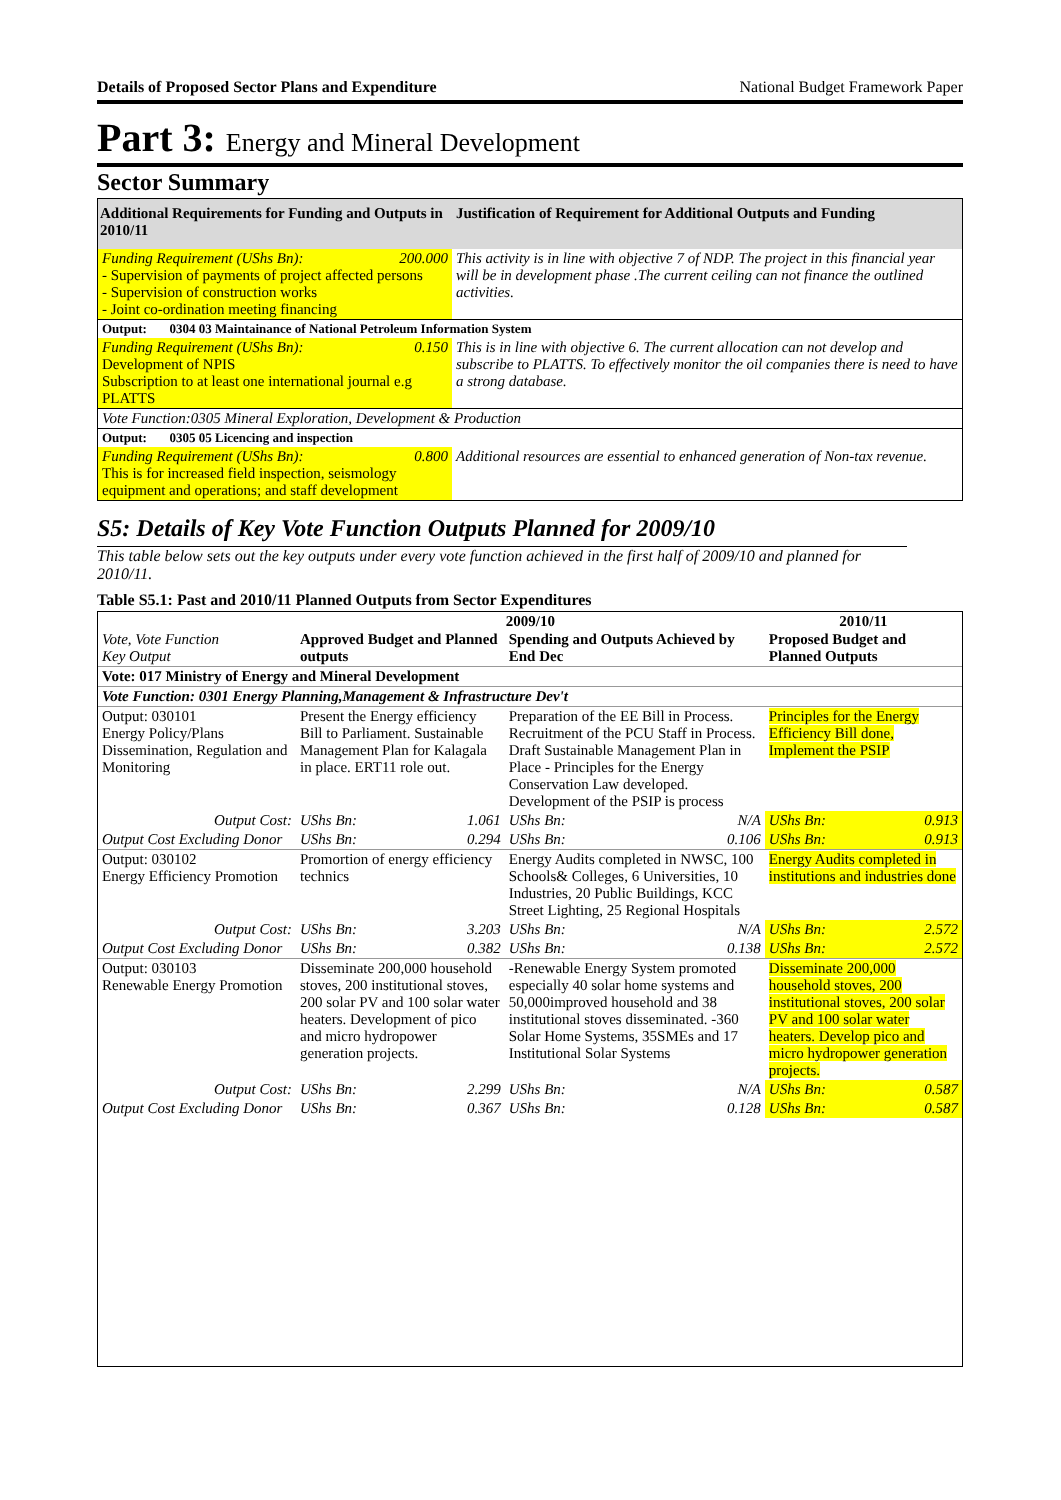Details of Proposed Sector Plans and Expenditure National Budget Framework Paper
Part 3: Energy and Mineral Development
Sector Summary
| Additional Requirements for Funding and Outputs in 2010/11 | Justification of Requirement for Additional Outputs and Funding |
| --- | --- |
| Funding Requirement (UShs Bn): 200.000 - Supervision of payments of project affected persons - Supervision of construction works - Joint co-ordination meeting financing | This activity is in line with objective 7 of NDP. The project in this financial year will be in development phase .The current ceiling can not finance the outlined activities. |
| Output: 0304 03 Maintainance of National Petroleum Information System | |
| Funding Requirement (UShs Bn): 0.150 Development of NPIS Subscription to at least one international journal e.g PLATTS | This is in line with objective 6. The current allocation can not develop and subscribe to PLATTS. To effectively monitor the oil companies there is need to have a strong database. |
| Vote Function:0305 Mineral Exploration, Development & Production | |
| Output: 0305 05 Licencing and inspection | |
| Funding Requirement (UShs Bn): 0.800 This is for increased field inspection, seismology equipment and operations; and staff development | Additional resources are essential to enhanced generation of Non-tax revenue. |
S5: Details of Key Vote Function Outputs Planned for 2009/10
This table below sets out the key outputs under every vote function achieved in the first half of 2009/10 and planned for 2010/11.
Table S5.1: Past and 2010/11 Planned Outputs from Sector Expenditures
| Vote, Vote Function Key Output | 2009/10 | | | | 2010/11 | |
| | Approved Budget and Planned outputs | | Spending and Outputs Achieved by End Dec | | Proposed Budget and Planned Outputs | |
| Vote: 017 Ministry of Energy and Mineral Development | | | | | | |
| Vote Function: 0301 Energy Planning,Management & Infrastructure Dev't | | | | | | |
| Output: 030101 Energy Policy/Plans Dissemination, Regulation and Monitoring | Present the Energy efficiency Bill to Parliament. Sustainable Management Plan for Kalagala in place. ERT11 role out. | | Preparation of the EE Bill in Process. Recruitment of the PCU Staff in Process. Draft Sustainable Management Plan in Place - Principles for the Energy Conservation Law developed. Development of the PSIP is process | | Principles for the Energy Efficiency Bill done, Implement the PSIP | |
| Output Cost: | UShs Bn: | 1.061 | UShs Bn: | N/A | UShs Bn: | 0.913 |
| Output Cost Excluding Donor | UShs Bn: | 0.294 | UShs Bn: | 0.106 | UShs Bn: | 0.913 |
| Output: 030102 Energy Efficiency Promotion | Promortion of energy efficiency technics | | Energy Audits completed in NWSC, 100 Schools& Colleges, 6 Universities, 10 Industries, 20 Public Buildings, KCC Street Lighting, 25 Regional Hospitals | | Energy Audits completed in institutions and industries done | |
| Output Cost: | UShs Bn: | 3.203 | UShs Bn: | N/A | UShs Bn: | 2.572 |
| Output Cost Excluding Donor | UShs Bn: | 0.382 | UShs Bn: | 0.138 | UShs Bn: | 2.572 |
| Output: 030103 Renewable Energy Promotion | Disseminate 200,000 household stoves, 200 institutional stoves, 200 solar PV and 100 solar water heaters. Development of pico and micro hydropower generation projects. | | -Renewable Energy System promoted especially 40 solar home systems and 50,000improved household and 38 institutional stoves disseminated. -360 Solar Home Systems, 35SMEs and 17 Institutional Solar Systems | | Disseminate 200,000 household stoves, 200 institutional stoves, 200 solar PV and 100 solar water heaters. Develop pico and micro hydropower generation projects. | |
| Output Cost: | UShs Bn: | 2.299 | UShs Bn: | N/A | UShs Bn: | 0.587 |
| Output Cost Excluding Donor | UShs Bn: | 0.367 | UShs Bn: | 0.128 | UShs Bn: | 0.587 |